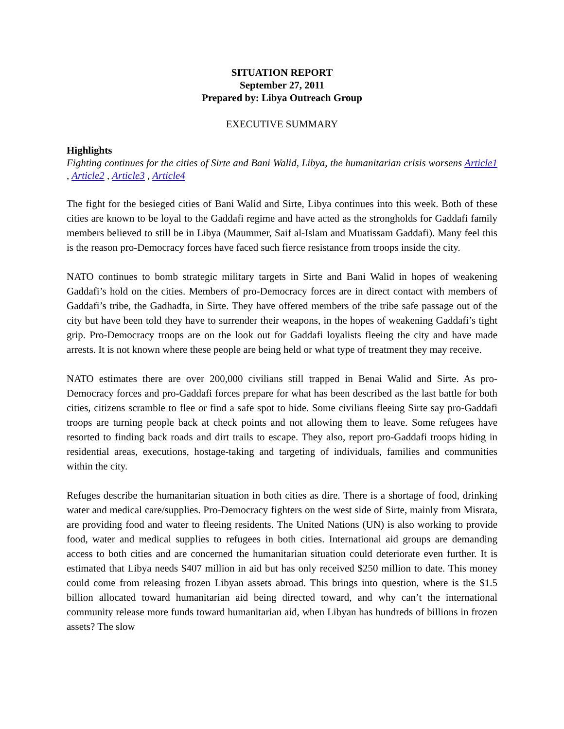SITUATION REPORT
September 27, 2011
Prepared by: Libya Outreach Group
EXECUTIVE SUMMARY
Highlights
Fighting continues for the cities of Sirte and Bani Walid, Libya, the humanitarian crisis worsens Article1 , Article2 , Article3 , Article4
The fight for the besieged cities of Bani Walid and Sirte, Libya continues into this week. Both of these cities are known to be loyal to the Gaddafi regime and have acted as the strongholds for Gaddafi family members believed to still be in Libya (Maummer, Saif al-Islam and Muatissam Gaddafi). Many feel this is the reason pro-Democracy forces have faced such fierce resistance from troops inside the city.
NATO continues to bomb strategic military targets in Sirte and Bani Walid in hopes of weakening Gaddafi’s hold on the cities. Members of pro-Democracy forces are in direct contact with members of Gaddafi’s tribe, the Gadhadfa, in Sirte. They have offered members of the tribe safe passage out of the city but have been told they have to surrender their weapons, in the hopes of weakening Gaddafi’s tight grip. Pro-Democracy troops are on the look out for Gaddafi loyalists fleeing the city and have made arrests. It is not known where these people are being held or what type of treatment they may receive.
NATO estimates there are over 200,000 civilians still trapped in Benai Walid and Sirte. As pro-Democracy forces and pro-Gaddafi forces prepare for what has been described as the last battle for both cities, citizens scramble to flee or find a safe spot to hide. Some civilians fleeing Sirte say pro-Gaddafi troops are turning people back at check points and not allowing them to leave. Some refugees have resorted to finding back roads and dirt trails to escape. They also, report pro-Gaddafi troops hiding in residential areas, executions, hostage-taking and targeting of individuals, families and communities within the city.
Refuges describe the humanitarian situation in both cities as dire. There is a shortage of food, drinking water and medical care/supplies. Pro-Democracy fighters on the west side of Sirte, mainly from Misrata, are providing food and water to fleeing residents. The United Nations (UN) is also working to provide food, water and medical supplies to refugees in both cities. International aid groups are demanding access to both cities and are concerned the humanitarian situation could deteriorate even further. It is estimated that Libya needs $407 million in aid but has only received $250 million to date. This money could come from releasing frozen Libyan assets abroad. This brings into question, where is the $1.5 billion allocated toward humanitarian aid being directed toward, and why can’t the international community release more funds toward humanitarian aid, when Libyan has hundreds of billions in frozen assets? The slow